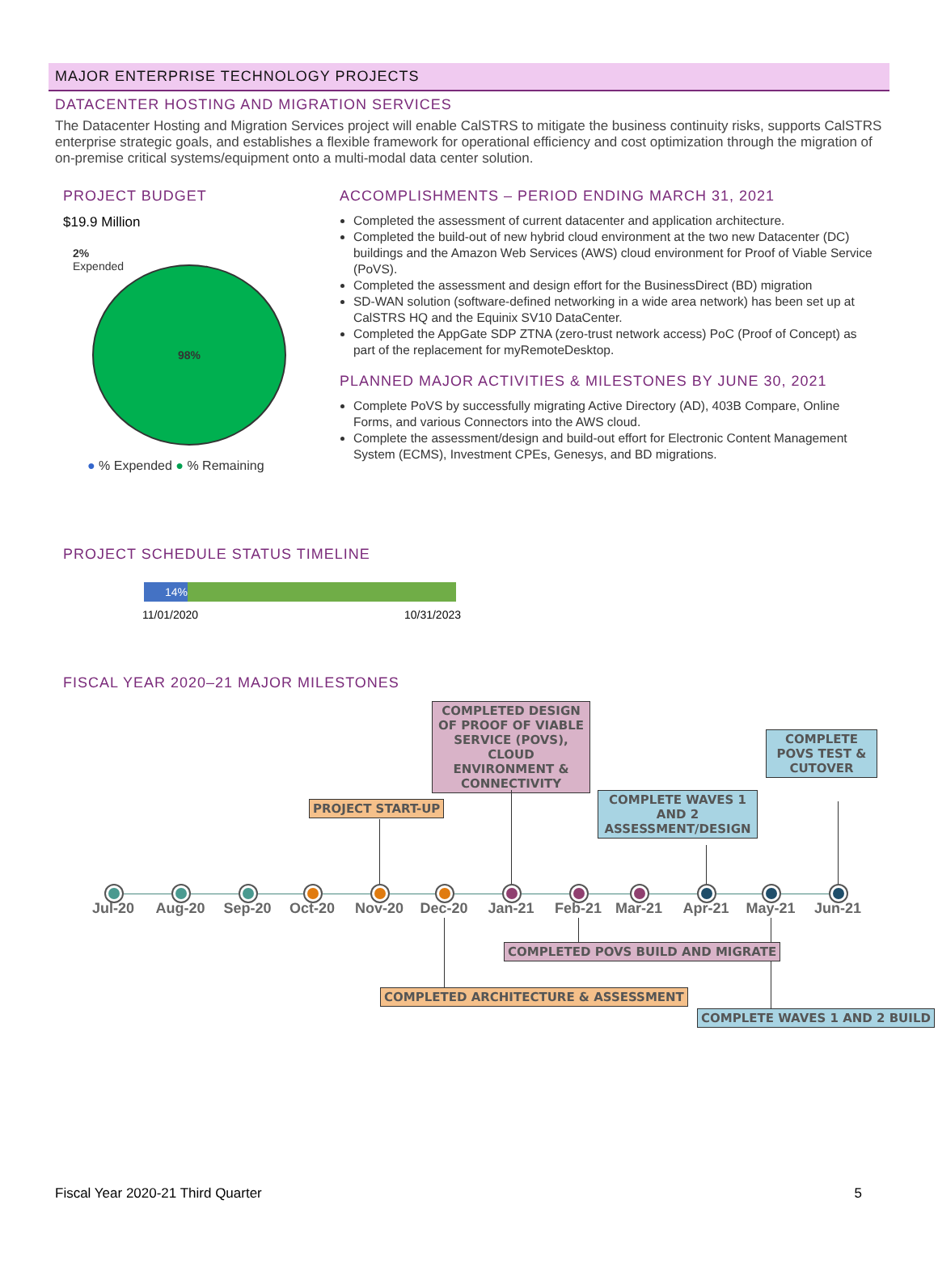MAJOR ENTERPRISE TECHNOLOGY PROJECTS
DATACENTER HOSTING AND MIGRATION SERVICES
The Datacenter Hosting and Migration Services project will enable CalSTRS to mitigate the business continuity risks, supports CalSTRS enterprise strategic goals, and establishes a flexible framework for operational efficiency and cost optimization through the migration of on-premise critical systems/equipment onto a multi-modal data center solution.
PROJECT BUDGET
$19.9 Million
2%
Expended
98%
● % Expended ● % Remaining
ACCOMPLISHMENTS – PERIOD ENDING MARCH 31, 2021
Completed the assessment of current datacenter and application architecture.
Completed the build-out of new hybrid cloud environment at the two new Datacenter (DC) buildings and the Amazon Web Services (AWS) cloud environment for Proof of Viable Service (PoVS).
Completed the assessment and design effort for the BusinessDirect (BD) migration
SD-WAN solution (software-defined networking in a wide area network) has been set up at CalSTRS HQ and the Equinix SV10 DataCenter.
Completed the AppGate SDP ZTNA (zero-trust network access) PoC (Proof of Concept) as part of the replacement for myRemoteDesktop.
PLANNED MAJOR ACTIVITIES & MILESTONES BY JUNE 30, 2021
Complete PoVS by successfully migrating Active Directory (AD), 403B Compare, Online Forms, and various Connectors into the AWS cloud.
Complete the assessment/design and build-out effort for Electronic Content Management System (ECMS), Investment CPEs, Genesys, and BD migrations.
PROJECT SCHEDULE STATUS TIMELINE
14%
11/01/2020 10/31/2023
FISCAL YEAR 2020–21 MAJOR MILESTONES
COMPLETED DESIGN OF PROOF OF VIABLE SERVICE (POVS), CLOUD ENVIRONMENT & CONNECTIVITY
COMPLETE POVS TEST & CUTOVER
PROJECT START-UP
COMPLETE WAVES 1 AND 2 ASSESSMENT/DESIGN
Jul-20 Aug-20 Sep-20 Oct-20 Nov-20 Dec-20 Jan-21 Feb-21 Mar-21 Apr-21 May-21 Jun-21
COMPLETED POVS BUILD AND MIGRATE
COMPLETED ARCHITECTURE & ASSESSMENT
COMPLETE WAVES 1 AND 2 BUILD
Fiscal Year 2020-21 Third Quarter 5